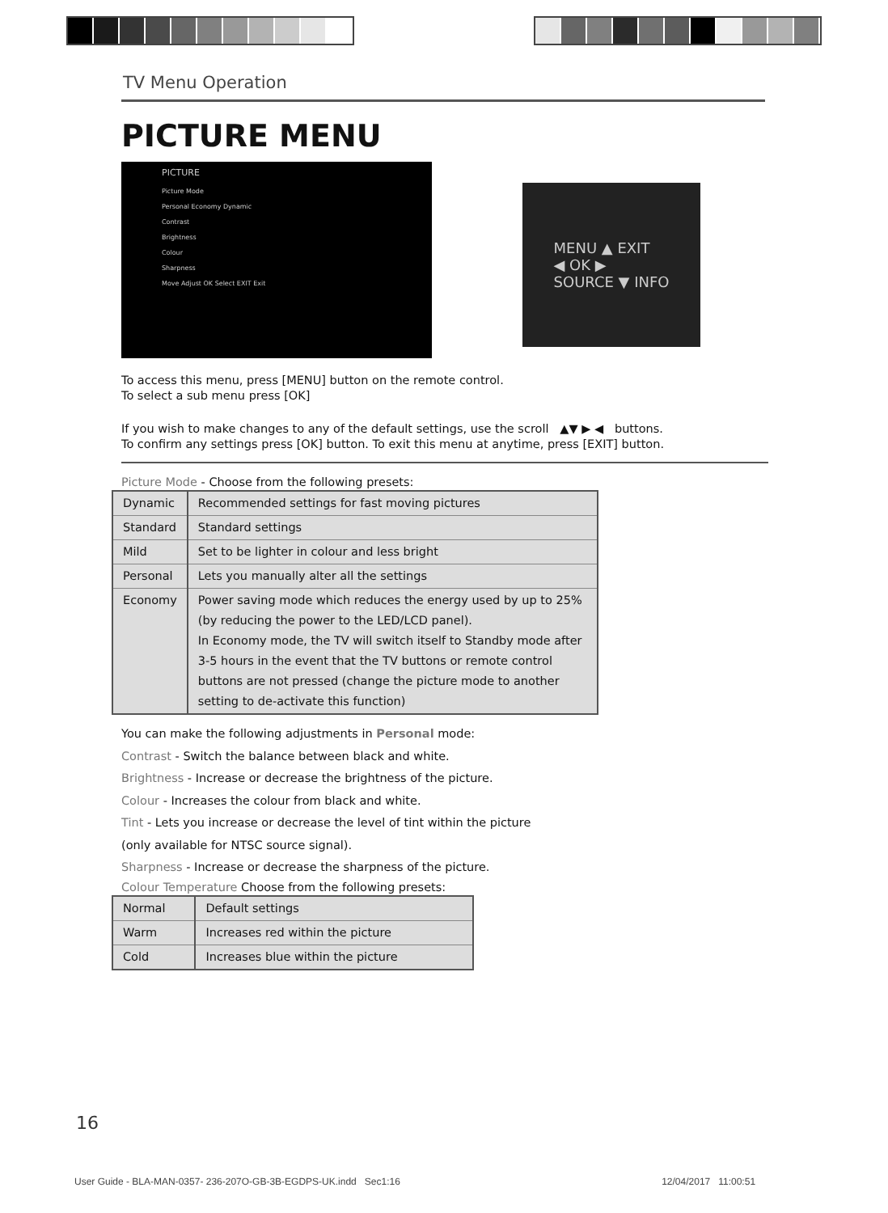TV Menu Operation
PICTURE MENU
PICTURE
Picture Mode
Personal Economy Dynamic
Contrast
Brightness
Colour
Sharpness
Move Adjust OK Select EXIT Exit
MENU ▲ EXIT
◀ OK ▶
SOURCE ▼ INFO
To access this menu, press [MENU] button on the remote control.
To select a sub menu press [OK]
If you wish to make changes to any of the default settings, use the scroll ▲▼ ▶ ◀ buttons.
To confirm any settings press [OK] button. To exit this menu at anytime, press [EXIT] button.
Picture Mode - Choose from the following presets:
| Dynamic | Recommended settings for fast moving pictures |
| Standard | Standard settings |
| Mild | Set to be lighter in colour and less bright |
| Personal | Lets you manually alter all the settings |
| Economy | Power saving mode which reduces the energy used by up to 25% (by reducing the power to the LED/LCD panel). In Economy mode, the TV will switch itself to Standby mode after 3-5 hours in the event that the TV buttons or remote control buttons are not pressed (change the picture mode to another setting to de-activate this function) |
You can make the following adjustments in Personal mode:
Contrast - Switch the balance between black and white.
Brightness - Increase or decrease the brightness of the picture.
Colour - Increases the colour from black and white.
Tint - Lets you increase or decrease the level of tint within the picture
(only available for NTSC source signal).
Sharpness - Increase or decrease the sharpness of the picture.
Colour Temperature Choose from the following presets:
| Normal | Default settings |
| Warm | Increases red within the picture |
| Cold | Increases blue within the picture |
16
User Guide - BLA-MAN-0357- 236-207O-GB-3B-EGDPS-UK.indd Sec1:16 12/04/2017 11:00:51